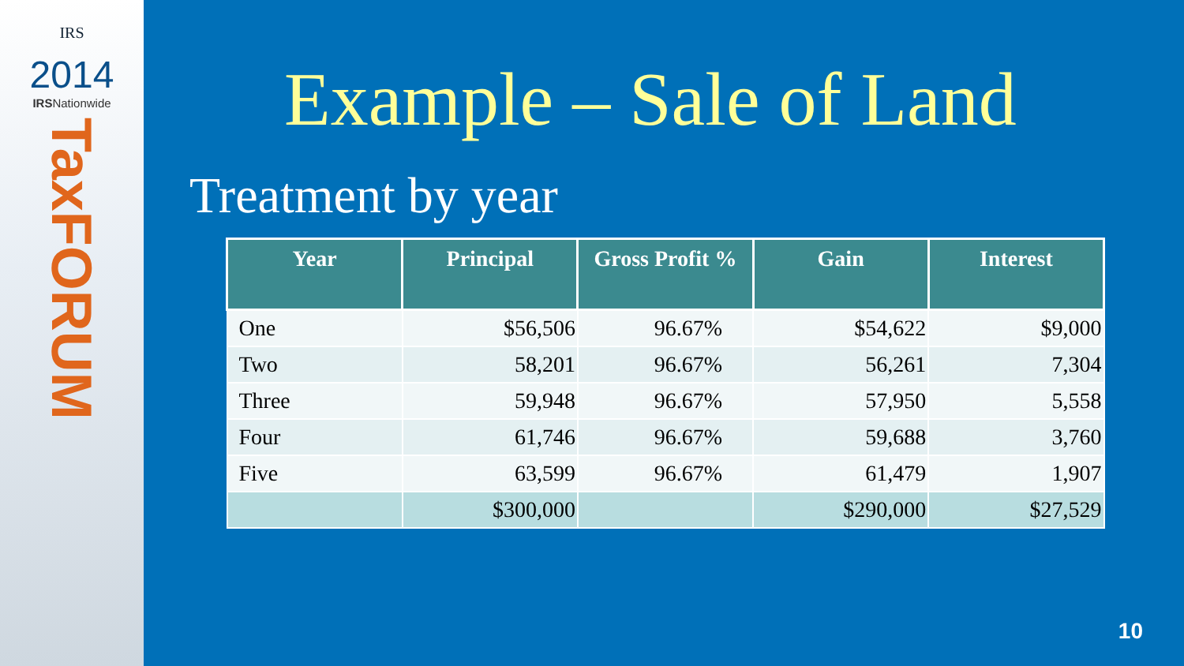IRS
2014
IRSNationwide
TaxFORUM
Example – Sale of Land
Treatment by year
| Year | Principal | Gross Profit % | Gain | Interest |
| --- | --- | --- | --- | --- |
| One | $56,506 | 96.67% | $54,622 | $9,000 |
| Two | 58,201 | 96.67% | 56,261 | 7,304 |
| Three | 59,948 | 96.67% | 57,950 | 5,558 |
| Four | 61,746 | 96.67% | 59,688 | 3,760 |
| Five | 63,599 | 96.67% | 61,479 | 1,907 |
| | $300,000 | | $290,000 | $27,529 |
10